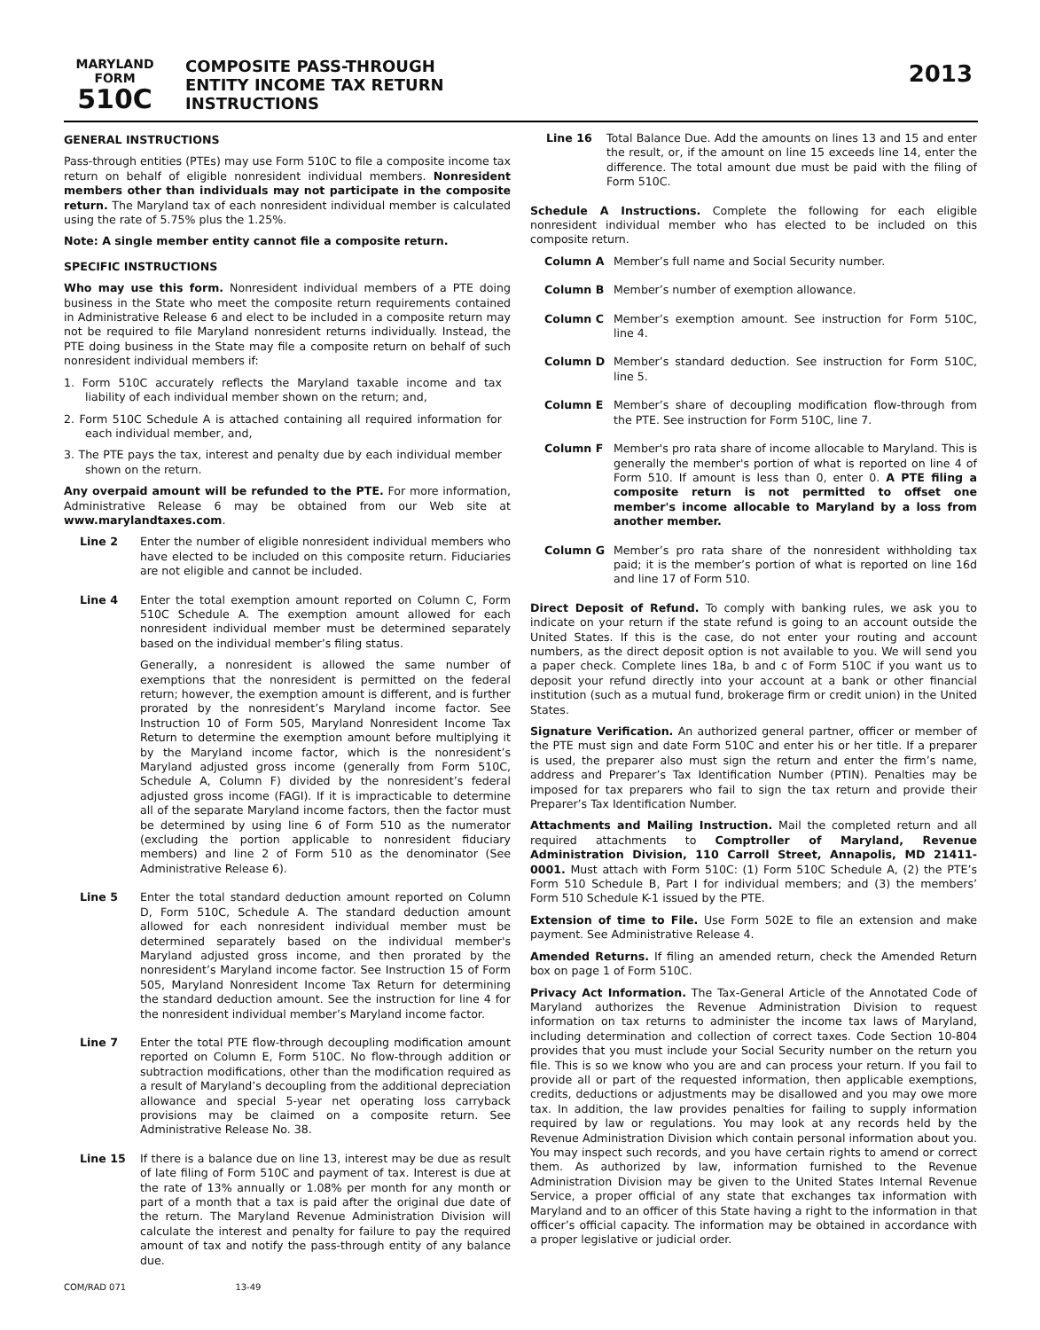MARYLAND
FORM
510C
COMPOSITE PASS-THROUGH
ENTITY INCOME TAX RETURN
INSTRUCTIONS
2013
GENERAL INSTRUCTIONS
Pass-through entities (PTEs) may use Form 510C to file a composite income tax return on behalf of eligible nonresident individual members. Nonresident members other than individuals may not participate in the composite return. The Maryland tax of each nonresident individual member is calculated using the rate of 5.75% plus the 1.25%.
Note: A single member entity cannot file a composite return.
SPECIFIC INSTRUCTIONS
Who may use this form. Nonresident individual members of a PTE doing business in the State who meet the composite return requirements contained in Administrative Release 6 and elect to be included in a composite return may not be required to file Maryland nonresident returns individually. Instead, the PTE doing business in the State may file a composite return on behalf of such nonresident individual members if:
1. Form 510C accurately reflects the Maryland taxable income and tax liability of each individual member shown on the return; and,
2. Form 510C Schedule A is attached containing all required information for each individual member, and,
3. The PTE pays the tax, interest and penalty due by each individual member shown on the return.
Any overpaid amount will be refunded to the PTE. For more information, Administrative Release 6 may be obtained from our Web site at www.marylandtaxes.com.
Line 2 Enter the number of eligible nonresident individual members who have elected to be included on this composite return. Fiduciaries are not eligible and cannot be included.
Line 4 Enter the total exemption amount reported on Column C, Form 510C Schedule A. The exemption amount allowed for each nonresident individual member must be determined separately based on the individual member’s filing status.
Generally, a nonresident is allowed the same number of exemptions that the nonresident is permitted on the federal return; however, the exemption amount is different, and is further prorated by the nonresident’s Maryland income factor. See Instruction 10 of Form 505, Maryland Nonresident Income Tax Return to determine the exemption amount before multiplying it by the Maryland income factor, which is the nonresident’s Maryland adjusted gross income (generally from Form 510C, Schedule A, Column F) divided by the nonresident’s federal adjusted gross income (FAGI). If it is impracticable to determine all of the separate Maryland income factors, then the factor must be determined by using line 6 of Form 510 as the numerator (excluding the portion applicable to nonresident fiduciary members) and line 2 of Form 510 as the denominator (See Administrative Release 6).
Line 5 Enter the total standard deduction amount reported on Column D, Form 510C, Schedule A. The standard deduction amount allowed for each nonresident individual member must be determined separately based on the individual member's Maryland adjusted gross income, and then prorated by the nonresident’s Maryland income factor. See Instruction 15 of Form 505, Maryland Nonresident Income Tax Return for determining the standard deduction amount. See the instruction for line 4 for the nonresident individual member’s Maryland income factor.
Line 7 Enter the total PTE flow-through decoupling modification amount reported on Column E, Form 510C. No flow-through addition or subtraction modifications, other than the modification required as a result of Maryland’s decoupling from the additional depreciation allowance and special 5-year net operating loss carryback provisions may be claimed on a composite return. See Administrative Release No. 38.
Line 15 If there is a balance due on line 13, interest may be due as result of late filing of Form 510C and payment of tax. Interest is due at the rate of 13% annually or 1.08% per month for any month or part of a month that a tax is paid after the original due date of the return. The Maryland Revenue Administration Division will calculate the interest and penalty for failure to pay the required amount of tax and notify the pass-through entity of any balance due.
Line 16 Total Balance Due. Add the amounts on lines 13 and 15 and enter the result, or, if the amount on line 15 exceeds line 14, enter the difference. The total amount due must be paid with the filing of Form 510C.
Schedule A Instructions. Complete the following for each eligible nonresident individual member who has elected to be included on this composite return.
Column A Member’s full name and Social Security number.
Column B Member’s number of exemption allowance.
Column C Member’s exemption amount. See instruction for Form 510C, line 4.
Column D Member’s standard deduction. See instruction for Form 510C, line 5.
Column E Member’s share of decoupling modification flow-through from the PTE. See instruction for Form 510C, line 7.
Column F Member's pro rata share of income allocable to Maryland. This is generally the member's portion of what is reported on line 4 of Form 510. If amount is less than 0, enter 0. A PTE filing a composite return is not permitted to offset one member's income allocable to Maryland by a loss from another member.
Column G Member’s pro rata share of the nonresident withholding tax paid; it is the member’s portion of what is reported on line 16d and line 17 of Form 510.
Direct Deposit of Refund. To comply with banking rules, we ask you to indicate on your return if the state refund is going to an account outside the United States. If this is the case, do not enter your routing and account numbers, as the direct deposit option is not available to you. We will send you a paper check. Complete lines 18a, b and c of Form 510C if you want us to deposit your refund directly into your account at a bank or other financial institution (such as a mutual fund, brokerage firm or credit union) in the United States.
Signature Verification. An authorized general partner, officer or member of the PTE must sign and date Form 510C and enter his or her title. If a preparer is used, the preparer also must sign the return and enter the firm’s name, address and Preparer’s Tax Identification Number (PTIN). Penalties may be imposed for tax preparers who fail to sign the tax return and provide their Preparer’s Tax Identification Number.
Attachments and Mailing Instruction. Mail the completed return and all required attachments to Comptroller of Maryland, Revenue Administration Division, 110 Carroll Street, Annapolis, MD 21411-0001. Must attach with Form 510C: (1) Form 510C Schedule A, (2) the PTE’s Form 510 Schedule B, Part I for individual members; and (3) the members’ Form 510 Schedule K-1 issued by the PTE.
Extension of time to File. Use Form 502E to file an extension and make payment. See Administrative Release 4.
Amended Returns. If filing an amended return, check the Amended Return box on page 1 of Form 510C.
Privacy Act Information. The Tax-General Article of the Annotated Code of Maryland authorizes the Revenue Administration Division to request information on tax returns to administer the income tax laws of Maryland, including determination and collection of correct taxes. Code Section 10-804 provides that you must include your Social Security number on the return you file. This is so we know who you are and can process your return. If you fail to provide all or part of the requested information, then applicable exemptions, credits, deductions or adjustments may be disallowed and you may owe more tax. In addition, the law provides penalties for failing to supply information required by law or regulations. You may look at any records held by the Revenue Administration Division which contain personal information about you. You may inspect such records, and you have certain rights to amend or correct them. As authorized by law, information furnished to the Revenue Administration Division may be given to the United States Internal Revenue Service, a proper official of any state that exchanges tax information with Maryland and to an officer of this State having a right to the information in that officer’s official capacity. The information may be obtained in accordance with a proper legislative or judicial order.
COM/RAD 071 13-49